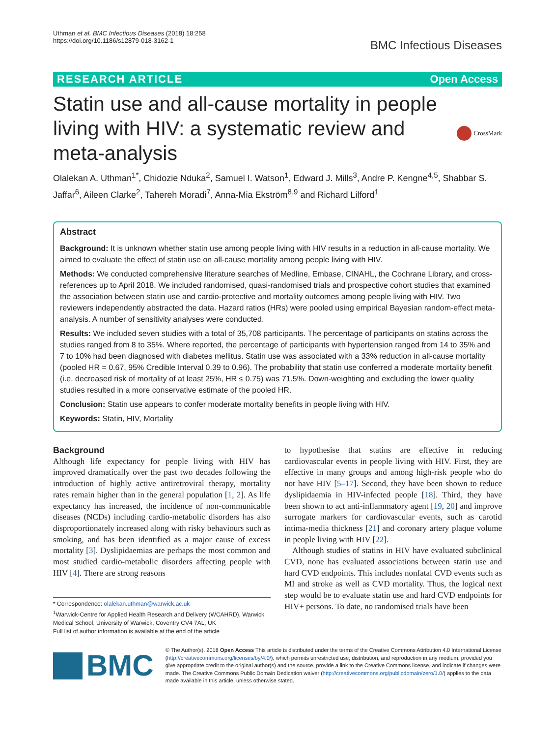Uthman et al. BMC Infectious Diseases (2018) 18:258
https://doi.org/10.1186/s12879-018-3162-1
BMC Infectious Diseases
RESEARCH ARTICLE Open Access
Statin use and all-cause mortality in people living with HIV: a systematic review and meta-analysis
CrossMark
Olalekan A. Uthman<sup>1*</sup>, Chidozie Nduka<sup>2</sup>, Samuel I. Watson<sup>1</sup>, Edward J. Mills<sup>3</sup>, Andre P. Kengne<sup>4,5</sup>, Shabbar S. Jaffar<sup>6</sup>, Aileen Clarke<sup>2</sup>, Tahereh Moradi<sup>7</sup>, Anna-Mia Ekström<sup>8,9</sup> and Richard Lilford<sup>1</sup>
Abstract
Background: It is unknown whether statin use among people living with HIV results in a reduction in all-cause mortality. We aimed to evaluate the effect of statin use on all-cause mortality among people living with HIV.
Methods: We conducted comprehensive literature searches of Medline, Embase, CINAHL, the Cochrane Library, and cross-references up to April 2018. We included randomised, quasi-randomised trials and prospective cohort studies that examined the association between statin use and cardio-protective and mortality outcomes among people living with HIV. Two reviewers independently abstracted the data. Hazard ratios (HRs) were pooled using empirical Bayesian random-effect meta-analysis. A number of sensitivity analyses were conducted.
Results: We included seven studies with a total of 35,708 participants. The percentage of participants on statins across the studies ranged from 8 to 35%. Where reported, the percentage of participants with hypertension ranged from 14 to 35% and 7 to 10% had been diagnosed with diabetes mellitus. Statin use was associated with a 33% reduction in all-cause mortality (pooled HR = 0.67, 95% Credible Interval 0.39 to 0.96). The probability that statin use conferred a moderate mortality benefit (i.e. decreased risk of mortality of at least 25%, HR ≤ 0.75) was 71.5%. Down-weighting and excluding the lower quality studies resulted in a more conservative estimate of the pooled HR.
Conclusion: Statin use appears to confer moderate mortality benefits in people living with HIV.
Keywords: Statin, HIV, Mortality
Background
Although life expectancy for people living with HIV has improved dramatically over the past two decades following the introduction of highly active antiretroviral therapy, mortality rates remain higher than in the general population [1, 2]. As life expectancy has increased, the incidence of non-communicable diseases (NCDs) including cardio-metabolic disorders has also disproportionately increased along with risky behaviours such as smoking, and has been identified as a major cause of excess mortality [3]. Dyslipidaemias are perhaps the most common and most studied cardio-metabolic disorders affecting people with HIV [4]. There are strong reasons
* Correspondence: olalekan.uthman@warwick.ac.uk
<sup>1</sup> Warwick-Centre for Applied Health Research and Delivery (WCAHRD), Warwick Medical School, University of Warwick, Coventry CV4 7AL, UK
Full list of author information is available at the end of the article
to hypothesise that statins are effective in reducing cardiovascular events in people living with HIV. First, they are effective in many groups and among high-risk people who do not have HIV [5–17]. Second, they have been shown to reduce dyslipidaemia in HIV-infected people [18]. Third, they have been shown to act anti-inflammatory agent [19, 20] and improve surrogate markers for cardiovascular events, such as carotid intima-media thickness [21] and coronary artery plaque volume in people living with HIV [22].
Although studies of statins in HIV have evaluated subclinical CVD, none has evaluated associations between statin use and hard CVD endpoints. This includes nonfatal CVD events such as MI and stroke as well as CVD mortality. Thus, the logical next step would be to evaluate statin use and hard CVD endpoints for HIV+ persons. To date, no randomised trials have been
BMC
© The Author(s). 2018 Open Access This article is distributed under the terms of the Creative Commons Attribution 4.0 International License (http://creativecommons.org/licenses/by/4.0/), which permits unrestricted use, distribution, and reproduction in any medium, provided you give appropriate credit to the original author(s) and the source, provide a link to the Creative Commons license, and indicate if changes were made. The Creative Commons Public Domain Dedication waiver (http://creativecommons.org/publicdomain/zero/1.0/) applies to the data made available in this article, unless otherwise stated.